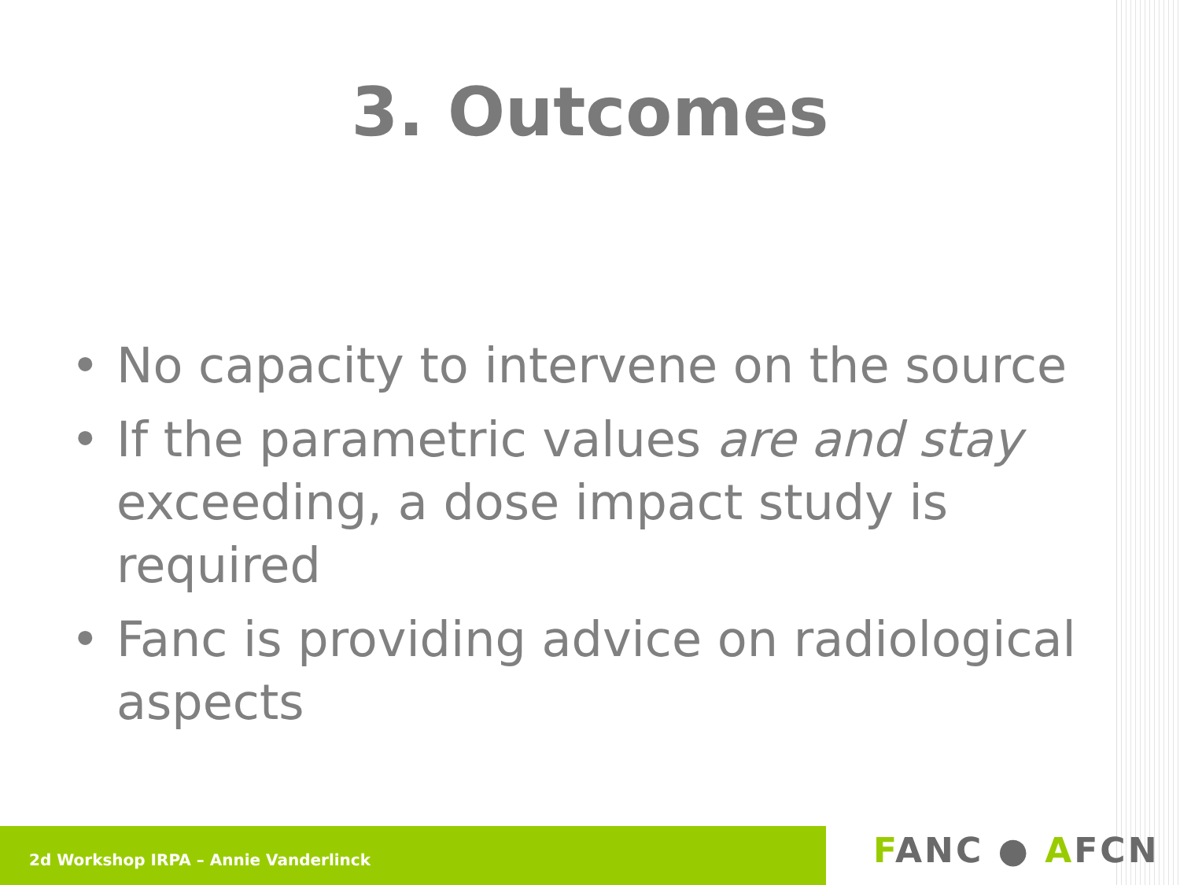3. Outcomes
• No capacity to intervene on the source
• If the parametric values are and stay exceeding, a dose impact study is required
• Fanc is providing advice on radiological aspects
2d Workshop IRPA – Annie Vanderlinck FANC ● AFCN